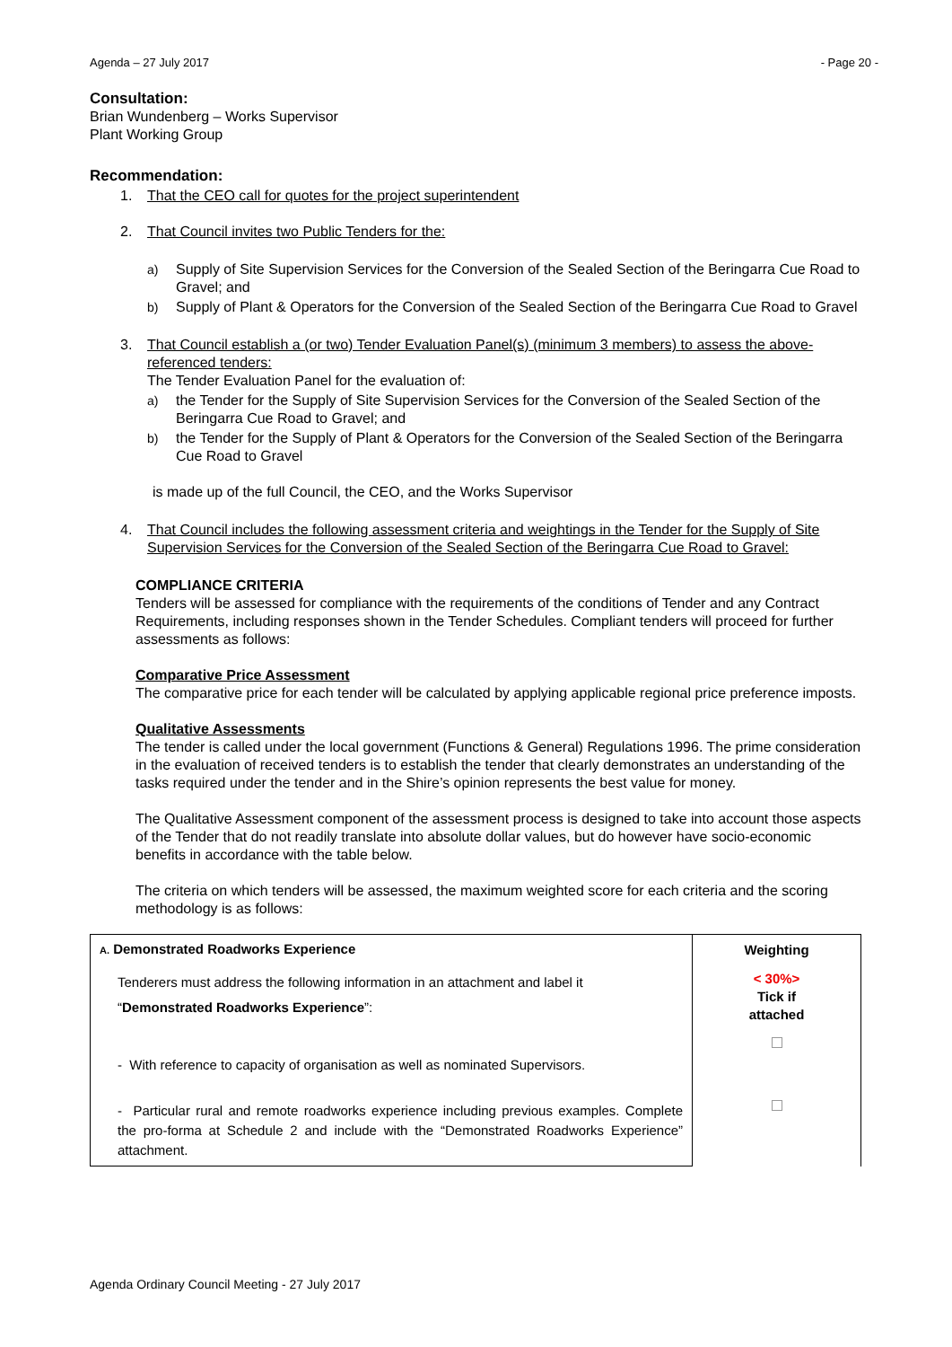Agenda – 27 July 2017 - Page 20 -
Consultation:
Brian Wundenberg – Works Supervisor
Plant Working Group
Recommendation:
1. That the CEO call for quotes for the project superintendent
2. That Council invites two Public Tenders for the:
a) Supply of Site Supervision Services for the Conversion of the Sealed Section of the Beringarra Cue Road to Gravel; and
b) Supply of Plant & Operators for the Conversion of the Sealed Section of the Beringarra Cue Road to Gravel
3. That Council establish a (or two) Tender Evaluation Panel(s) (minimum 3 members) to assess the above-referenced tenders:
The Tender Evaluation Panel for the evaluation of:
a) the Tender for the Supply of Site Supervision Services for the Conversion of the Sealed Section of the Beringarra Cue Road to Gravel; and
b) the Tender for the Supply of Plant & Operators for the Conversion of the Sealed Section of the Beringarra Cue Road to Gravel
is made up of the full Council, the CEO, and the Works Supervisor
4. That Council includes the following assessment criteria and weightings in the Tender for the Supply of Site Supervision Services for the Conversion of the Sealed Section of the Beringarra Cue Road to Gravel:
COMPLIANCE CRITERIA
Tenders will be assessed for compliance with the requirements of the conditions of Tender and any Contract Requirements, including responses shown in the Tender Schedules. Compliant tenders will proceed for further assessments as follows:
Comparative Price Assessment
The comparative price for each tender will be calculated by applying applicable regional price preference imposts.
Qualitative Assessments
The tender is called under the local government (Functions & General) Regulations 1996. The prime consideration in the evaluation of received tenders is to establish the tender that clearly demonstrates an understanding of the tasks required under the tender and in the Shire’s opinion represents the best value for money.
The Qualitative Assessment component of the assessment process is designed to take into account those aspects of the Tender that do not readily translate into absolute dollar values, but do however have socio-economic benefits in accordance with the table below.
The criteria on which tenders will be assessed, the maximum weighted score for each criteria and the scoring methodology is as follows:
| A. Demonstrated Roadworks Experience | Weighting |
| Tenderers must address the following information in an attachment and label it “ Demonstrated Roadworks Experience ”: | < 30%> Tick if attached |
| - With reference to capacity of organisation as well as nominated Supervisors. | |
| - Particular rural and remote roadworks experience including previous examples. Complete the pro-forma at Schedule 2 and include with the “Demonstrated Roadworks Experience” attachment. | |
Agenda Ordinary Council Meeting - 27 July 2017